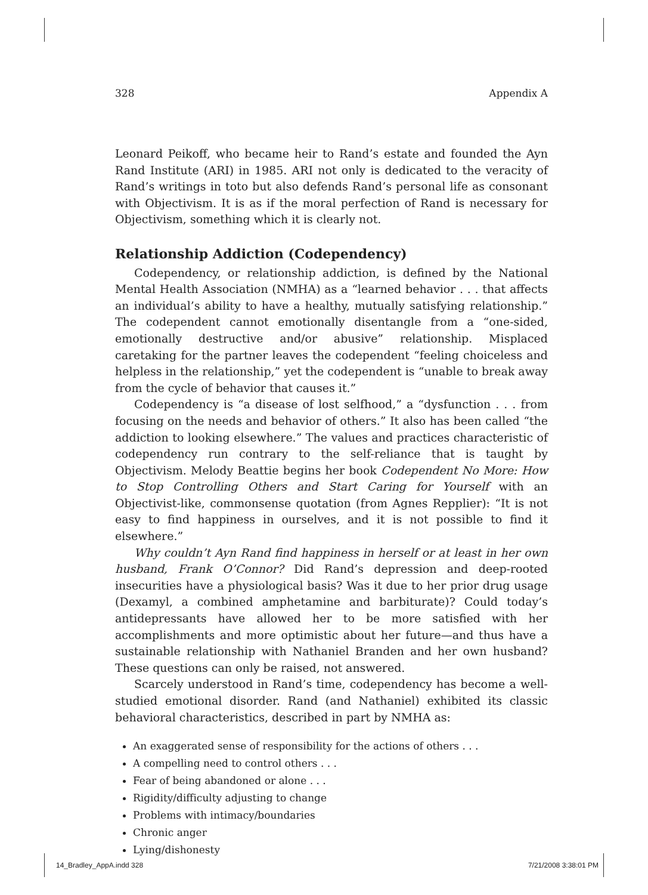328 Appendix A
Leonard Peikoff, who became heir to Rand’s estate and founded the Ayn Rand Institute (ARI) in 1985. ARI not only is dedicated to the veracity of Rand’s writings in toto but also defends Rand’s personal life as consonant with Objectivism. It is as if the moral perfection of Rand is necessary for Objectivism, something which it is clearly not.
Relationship Addiction (Codependency)
Codependency, or relationship addiction, is defined by the National Mental Health Association (NMHA) as a “learned behavior . . . that affects an individual’s ability to have a healthy, mutually satisfying relationship.” The codependent cannot emotionally disentangle from a “one-sided, emotionally destructive and/or abusive” relationship. Misplaced caretaking for the partner leaves the codependent “feeling choiceless and helpless in the relationship,” yet the codependent is “unable to break away from the cycle of behavior that causes it.”
Codependency is “a disease of lost selfhood,” a “dysfunction . . . from focusing on the needs and behavior of others.” It also has been called “the addiction to looking elsewhere.” The values and practices characteristic of codependency run contrary to the self-reliance that is taught by Objectivism. Melody Beattie begins her book Codependent No More: How to Stop Controlling Others and Start Caring for Yourself with an Objectivist-like, commonsense quotation (from Agnes Repplier): “It is not easy to find happiness in ourselves, and it is not possible to find it elsewhere.”
Why couldn’t Ayn Rand find happiness in herself or at least in her own husband, Frank O’Connor? Did Rand’s depression and deep-rooted insecurities have a physiological basis? Was it due to her prior drug usage (Dexamyl, a combined amphetamine and barbiturate)? Could today’s antidepressants have allowed her to be more satisfied with her accomplishments and more optimistic about her future—and thus have a sustainable relationship with Nathaniel Branden and her own husband? These questions can only be raised, not answered.
Scarcely understood in Rand’s time, codependency has become a well-studied emotional disorder. Rand (and Nathaniel) exhibited its classic behavioral characteristics, described in part by NMHA as:
An exaggerated sense of responsibility for the actions of others . . .
A compelling need to control others . . .
Fear of being abandoned or alone . . .
Rigidity/difficulty adjusting to change
Problems with intimacy/boundaries
Chronic anger
Lying/dishonesty
14_Bradley_AppA.indd 328 7/21/2008 3:38:01 PM